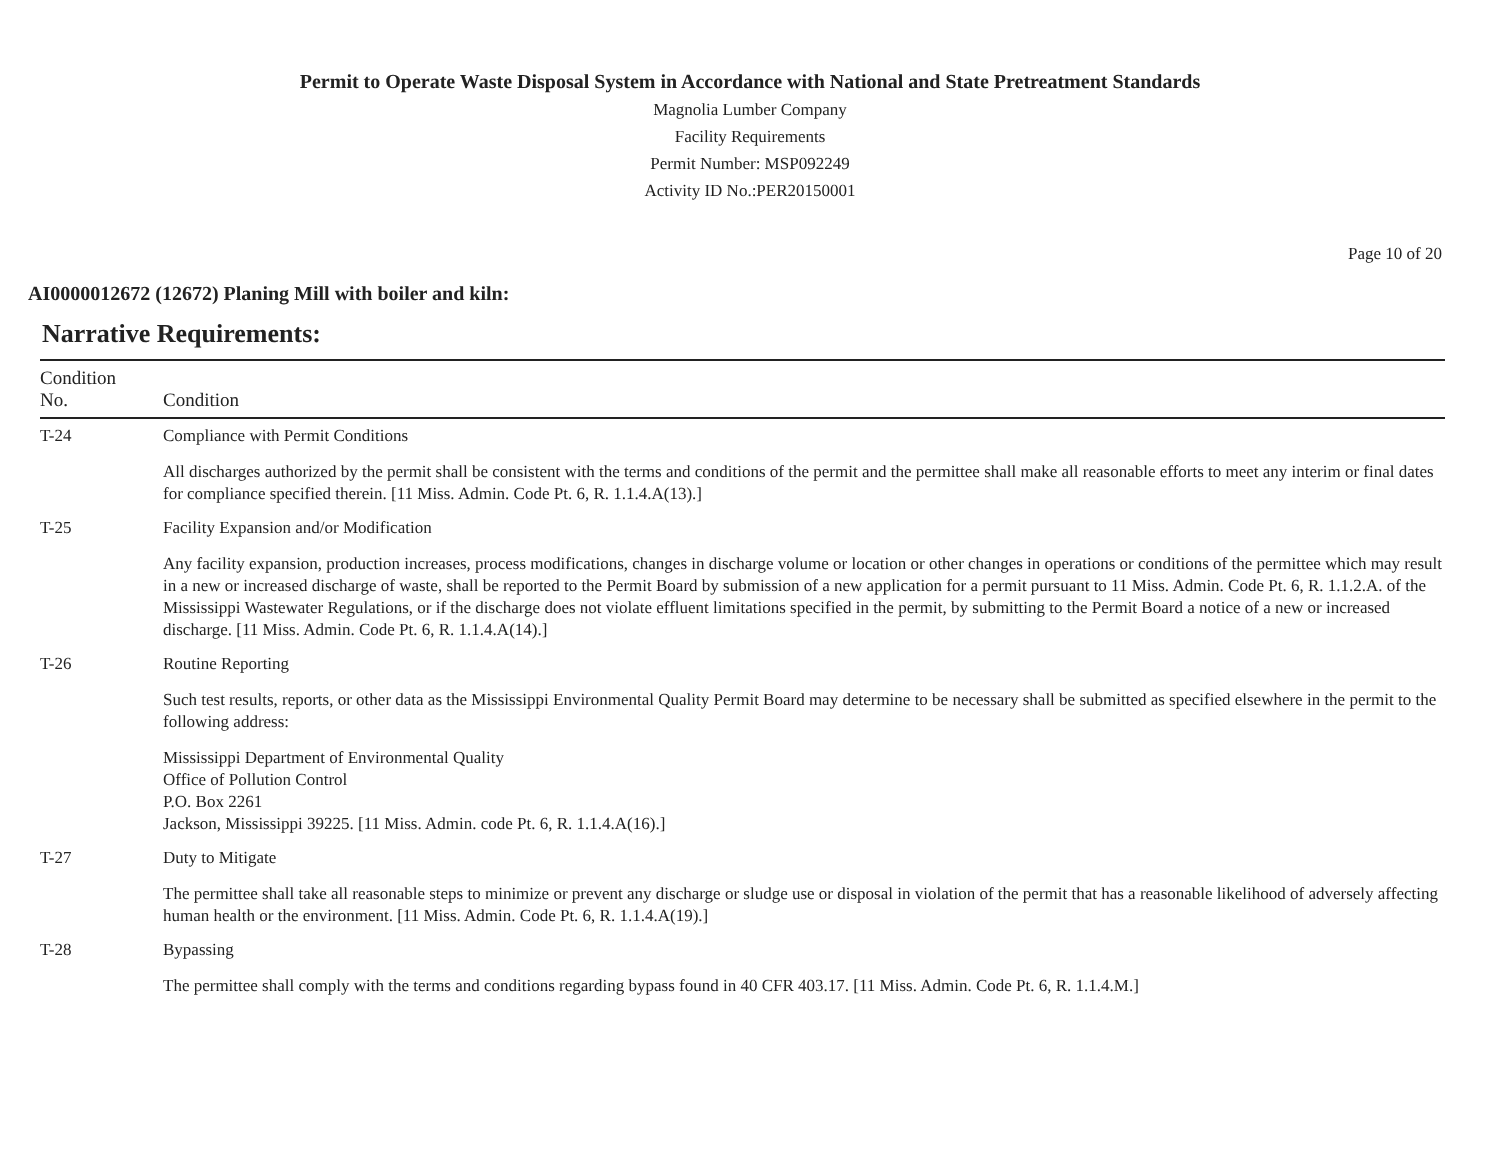Permit to Operate Waste Disposal System in Accordance with National and State Pretreatment Standards
Magnolia Lumber Company
Facility Requirements
Permit Number: MSP092249
Activity ID No.:PER20150001
Page 10 of 20
AI0000012672 (12672) Planing Mill with boiler and kiln:
Narrative Requirements:
| Condition No. | Condition |
| --- | --- |
| T-24 | Compliance with Permit Conditions All discharges authorized by the permit shall be consistent with the terms and conditions of the permit and the permittee shall make all reasonable efforts to meet any interim or final dates for compliance specified therein. [11 Miss. Admin. Code Pt. 6, R. 1.1.4.A(13).] |
| T-25 | Facility Expansion and/or Modification Any facility expansion, production increases, process modifications, changes in discharge volume or location or other changes in operations or conditions of the permittee which may result in a new or increased discharge of waste, shall be reported to the Permit Board by submission of a new application for a permit pursuant to 11 Miss. Admin. Code Pt. 6, R. 1.1.2.A. of the Mississippi Wastewater Regulations, or if the discharge does not violate effluent limitations specified in the permit, by submitting to the Permit Board a notice of a new or increased discharge. [11 Miss. Admin. Code Pt. 6, R. 1.1.4.A(14).] |
| T-26 | Routine Reporting Such test results, reports, or other data as the Mississippi Environmental Quality Permit Board may determine to be necessary shall be submitted as specified elsewhere in the permit to the following address: Mississippi Department of Environmental Quality Office of Pollution Control P.O. Box 2261 Jackson, Mississippi 39225. [11 Miss. Admin. code Pt. 6, R. 1.1.4.A(16).] |
| T-27 | Duty to Mitigate The permittee shall take all reasonable steps to minimize or prevent any discharge or sludge use or disposal in violation of the permit that has a reasonable likelihood of adversely affecting human health or the environment. [11 Miss. Admin. Code Pt. 6, R. 1.1.4.A(19).] |
| T-28 | Bypassing The permittee shall comply with the terms and conditions regarding bypass found in 40 CFR 403.17. [11 Miss. Admin. Code Pt. 6, R. 1.1.4.M.] |